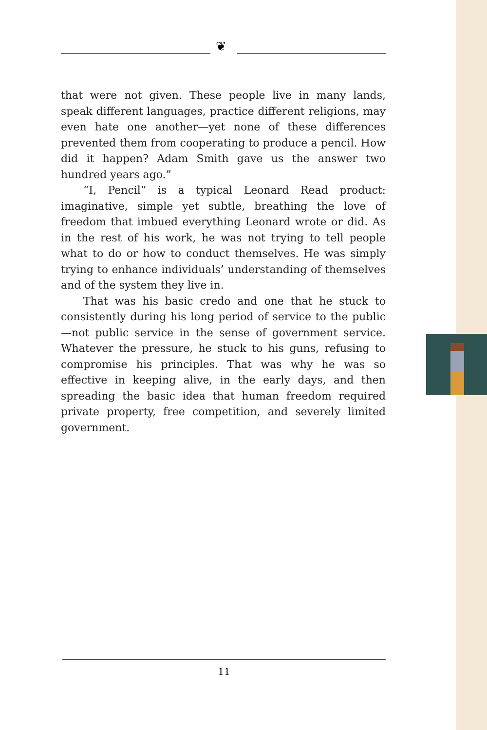❦
that were not given. These people live in many lands, speak different languages, practice different religions, may even hate one another—yet none of these differences prevented them from cooperating to produce a pencil. How did it happen? Adam Smith gave us the answer two hundred years ago.”
“I, Pencil” is a typical Leonard Read product: imaginative, simple yet subtle, breathing the love of freedom that imbued everything Leonard wrote or did. As in the rest of his work, he was not trying to tell people what to do or how to conduct themselves. He was simply trying to enhance individuals’ understanding of themselves and of the system they live in.
That was his basic credo and one that he stuck to consistently during his long period of service to the public—not public service in the sense of government service. Whatever the pressure, he stuck to his guns, refusing to compromise his principles. That was why he was so effective in keeping alive, in the early days, and then spreading the basic idea that human freedom required private property, free competition, and severely limited government.
11